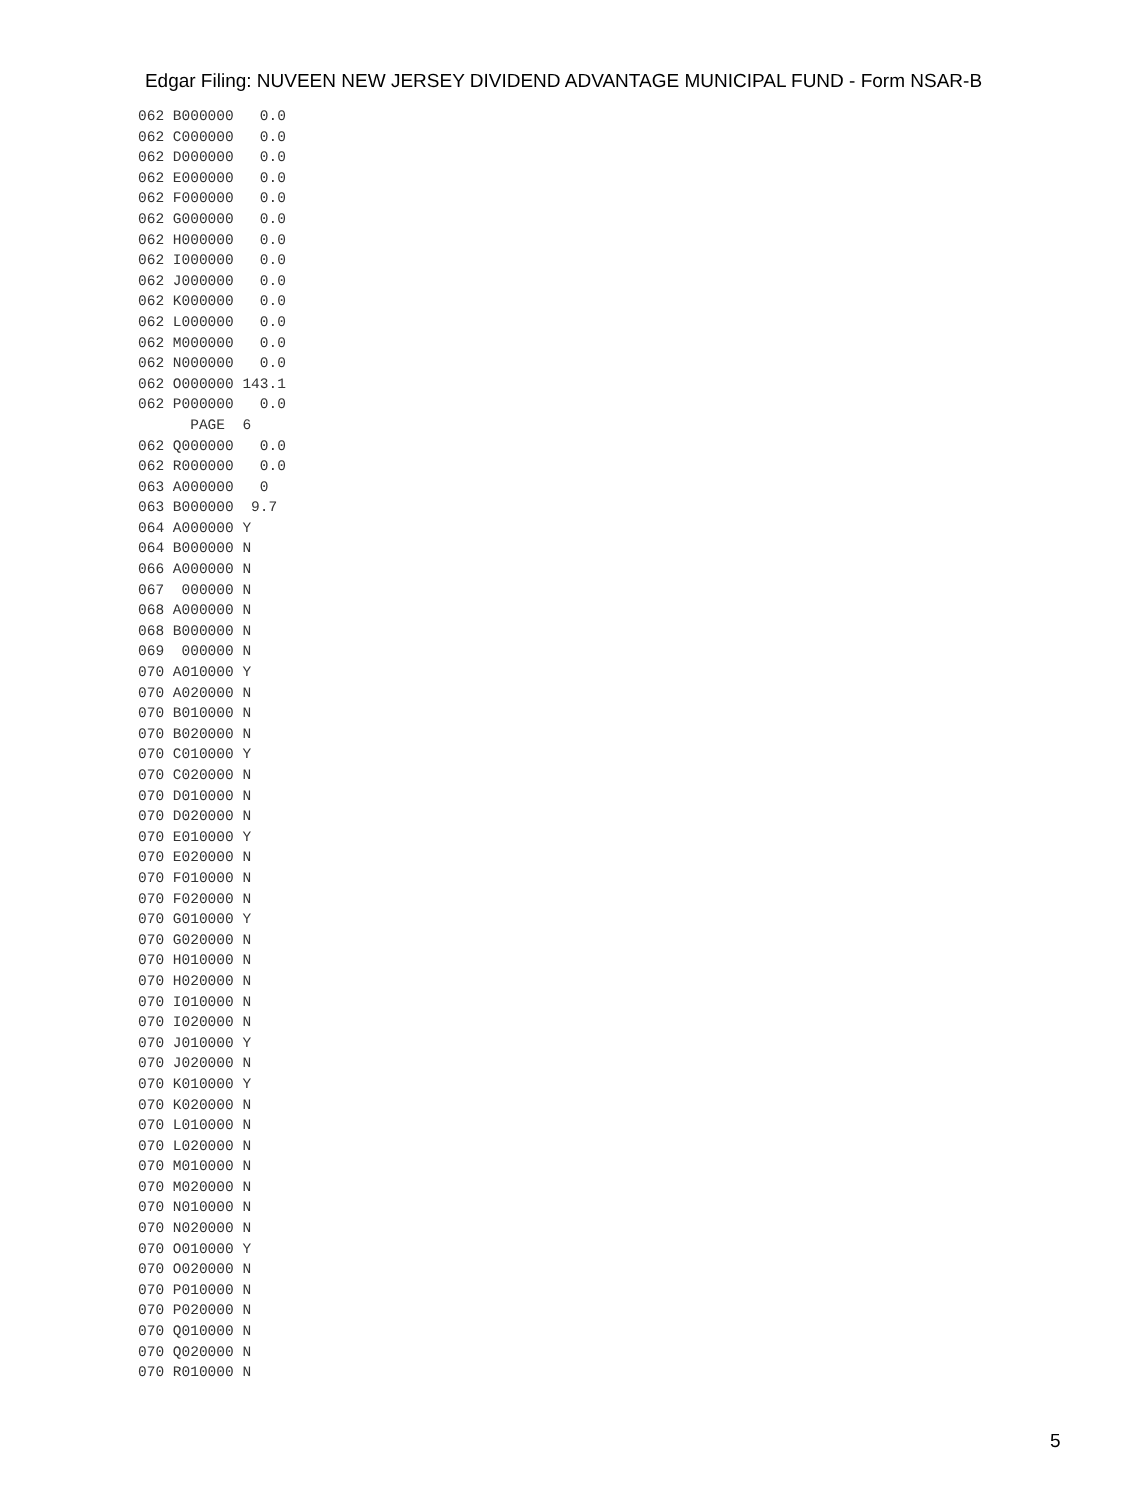Edgar Filing: NUVEEN NEW JERSEY DIVIDEND ADVANTAGE MUNICIPAL FUND - Form NSAR-B
062 B000000   0.0
062 C000000   0.0
062 D000000   0.0
062 E000000   0.0
062 F000000   0.0
062 G000000   0.0
062 H000000   0.0
062 I000000   0.0
062 J000000   0.0
062 K000000   0.0
062 L000000   0.0
062 M000000   0.0
062 N000000   0.0
062 O000000 143.1
062 P000000   0.0
      PAGE  6
062 Q000000   0.0
062 R000000   0.0
063 A000000   0
063 B000000  9.7
064 A000000 Y
064 B000000 N
066 A000000 N
067  000000 N
068 A000000 N
068 B000000 N
069  000000 N
070 A010000 Y
070 A020000 N
070 B010000 N
070 B020000 N
070 C010000 Y
070 C020000 N
070 D010000 N
070 D020000 N
070 E010000 Y
070 E020000 N
070 F010000 N
070 F020000 N
070 G010000 Y
070 G020000 N
070 H010000 N
070 H020000 N
070 I010000 N
070 I020000 N
070 J010000 Y
070 J020000 N
070 K010000 Y
070 K020000 N
070 L010000 N
070 L020000 N
070 M010000 N
070 M020000 N
070 N010000 N
070 N020000 N
070 O010000 Y
070 O020000 N
070 P010000 N
070 P020000 N
070 Q010000 N
070 Q020000 N
070 R010000 N
5